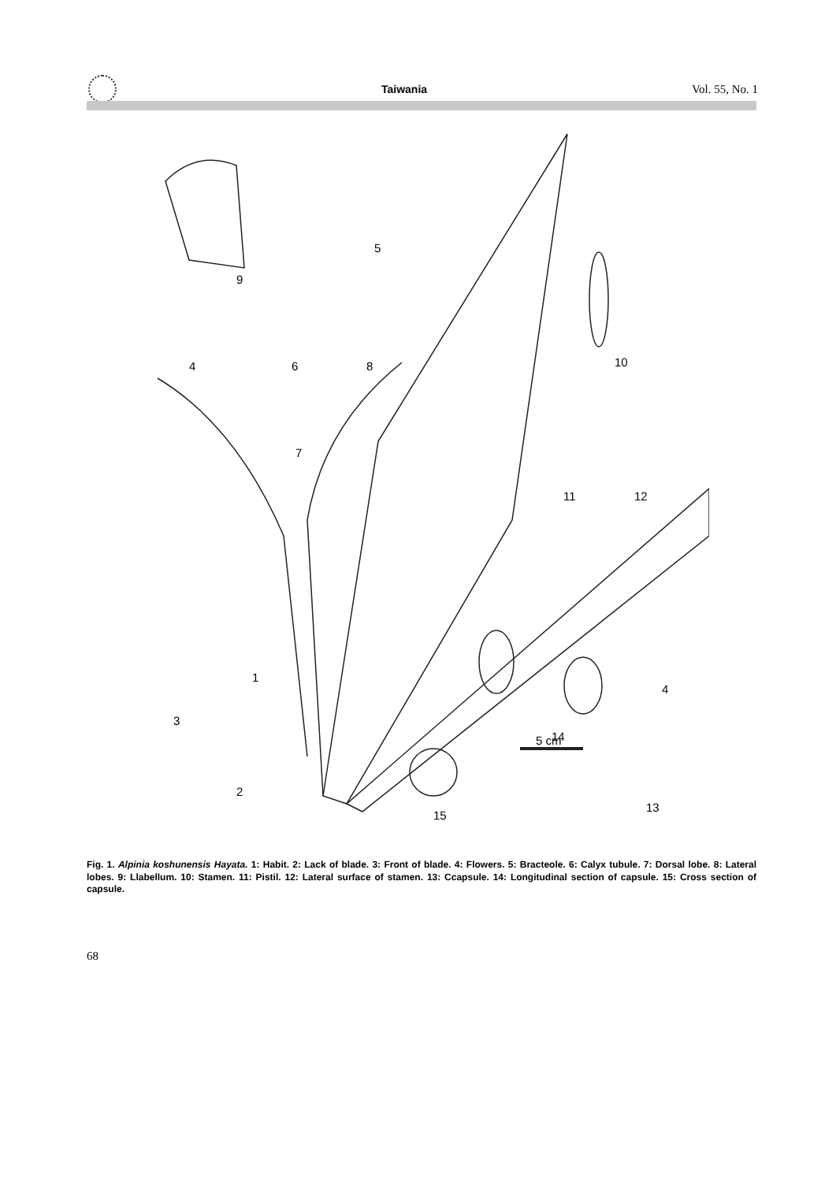Taiwania Vol. 55, No. 1
9
5
4
6
8
10
7
11
12
1
3
4
14
2
5 cm
15
13
Fig. 1. Alpinia koshunensis Hayata. 1: Habit. 2: Lack of blade. 3: Front of blade. 4: Flowers. 5: Bracteole. 6: Calyx tubule. 7: Dorsal lobe. 8: Lateral lobes. 9: Llabellum. 10: Stamen. 11: Pistil. 12: Lateral surface of stamen. 13: Ccapsule. 14: Longitudinal section of capsule. 15: Cross section of capsule.
68